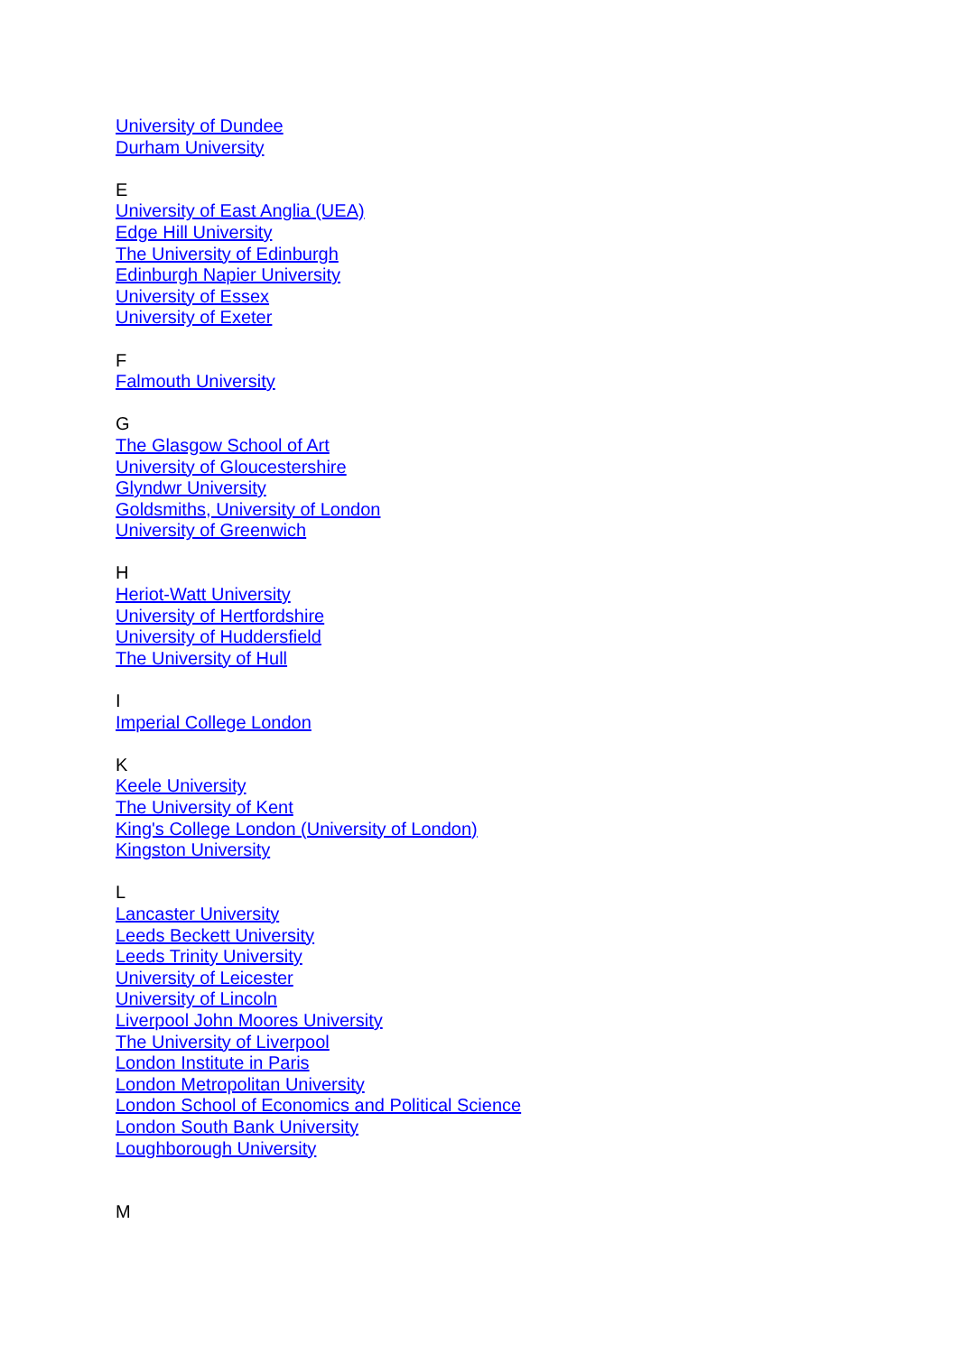University of Dundee
Durham University
E
University of East Anglia (UEA)
Edge Hill University
The University of Edinburgh
Edinburgh Napier University
University of Essex
University of Exeter
F
Falmouth University
G
The Glasgow School of Art
University of Gloucestershire
Glyndwr University
Goldsmiths, University of London
University of Greenwich
H
Heriot-Watt University
University of Hertfordshire
University of Huddersfield
The University of Hull
I
Imperial College London
K
Keele University
The University of Kent
King's College London (University of London)
Kingston University
L
Lancaster University
Leeds Beckett University
Leeds Trinity University
University of Leicester
University of Lincoln
Liverpool John Moores University
The University of Liverpool
London Institute in Paris
London Metropolitan University
London School of Economics and Political Science
London South Bank University
Loughborough University
M